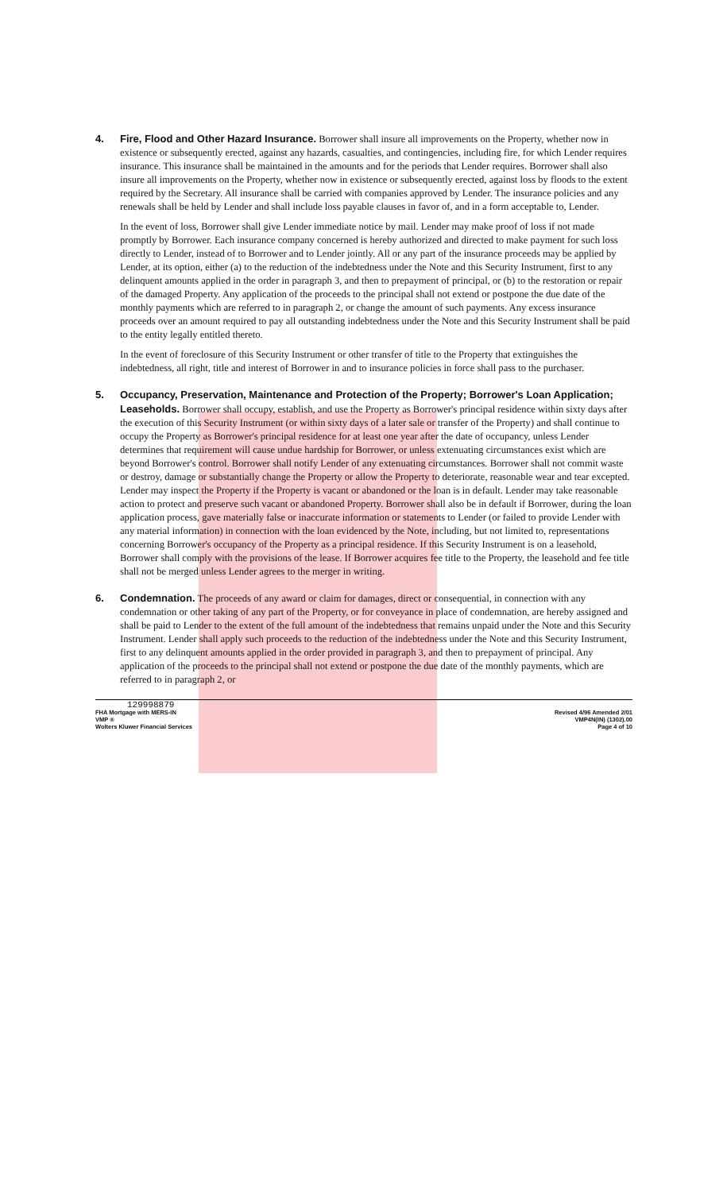4. Fire, Flood and Other Hazard Insurance. Borrower shall insure all improvements on the Property, whether now in existence or subsequently erected, against any hazards, casualties, and contingencies, including fire, for which Lender requires insurance. This insurance shall be maintained in the amounts and for the periods that Lender requires. Borrower shall also insure all improvements on the Property, whether now in existence or subsequently erected, against loss by floods to the extent required by the Secretary. All insurance shall be carried with companies approved by Lender. The insurance policies and any renewals shall be held by Lender and shall include loss payable clauses in favor of, and in a form acceptable to, Lender.
In the event of loss, Borrower shall give Lender immediate notice by mail. Lender may make proof of loss if not made promptly by Borrower. Each insurance company concerned is hereby authorized and directed to make payment for such loss directly to Lender, instead of to Borrower and to Lender jointly. All or any part of the insurance proceeds may be applied by Lender, at its option, either (a) to the reduction of the indebtedness under the Note and this Security Instrument, first to any delinquent amounts applied in the order in paragraph 3, and then to prepayment of principal, or (b) to the restoration or repair of the damaged Property. Any application of the proceeds to the principal shall not extend or postpone the due date of the monthly payments which are referred to in paragraph 2, or change the amount of such payments. Any excess insurance proceeds over an amount required to pay all outstanding indebtedness under the Note and this Security Instrument shall be paid to the entity legally entitled thereto.
In the event of foreclosure of this Security Instrument or other transfer of title to the Property that extinguishes the indebtedness, all right, title and interest of Borrower in and to insurance policies in force shall pass to the purchaser.
5. Occupancy, Preservation, Maintenance and Protection of the Property; Borrower's Loan Application; Leaseholds. Borrower shall occupy, establish, and use the Property as Borrower's principal residence within sixty days after the execution of this Security Instrument (or within sixty days of a later sale or transfer of the Property) and shall continue to occupy the Property as Borrower's principal residence for at least one year after the date of occupancy, unless Lender determines that requirement will cause undue hardship for Borrower, or unless extenuating circumstances exist which are beyond Borrower's control. Borrower shall notify Lender of any extenuating circumstances. Borrower shall not commit waste or destroy, damage or substantially change the Property or allow the Property to deteriorate, reasonable wear and tear excepted. Lender may inspect the Property if the Property is vacant or abandoned or the loan is in default. Lender may take reasonable action to protect and preserve such vacant or abandoned Property. Borrower shall also be in default if Borrower, during the loan application process, gave materially false or inaccurate information or statements to Lender (or failed to provide Lender with any material information) in connection with the loan evidenced by the Note, including, but not limited to, representations concerning Borrower's occupancy of the Property as a principal residence. If this Security Instrument is on a leasehold, Borrower shall comply with the provisions of the lease. If Borrower acquires fee title to the Property, the leasehold and fee title shall not be merged unless Lender agrees to the merger in writing.
6. Condemnation. The proceeds of any award or claim for damages, direct or consequential, in connection with any condemnation or other taking of any part of the Property, or for conveyance in place of condemnation, are hereby assigned and shall be paid to Lender to the extent of the full amount of the indebtedness that remains unpaid under the Note and this Security Instrument. Lender shall apply such proceeds to the reduction of the indebtedness under the Note and this Security Instrument, first to any delinquent amounts applied in the order provided in paragraph 3, and then to prepayment of principal. Any application of the proceeds to the principal shall not extend or postpone the due date of the monthly payments, which are referred to in paragraph 2, or
129998879
FHA Mortgage with MERS-IN
VMP ®
Wolters Kluwer Financial Services
Revised 4/96 Amended 2/01
VMP4N(IN) (1302).00
Page 4 of 10